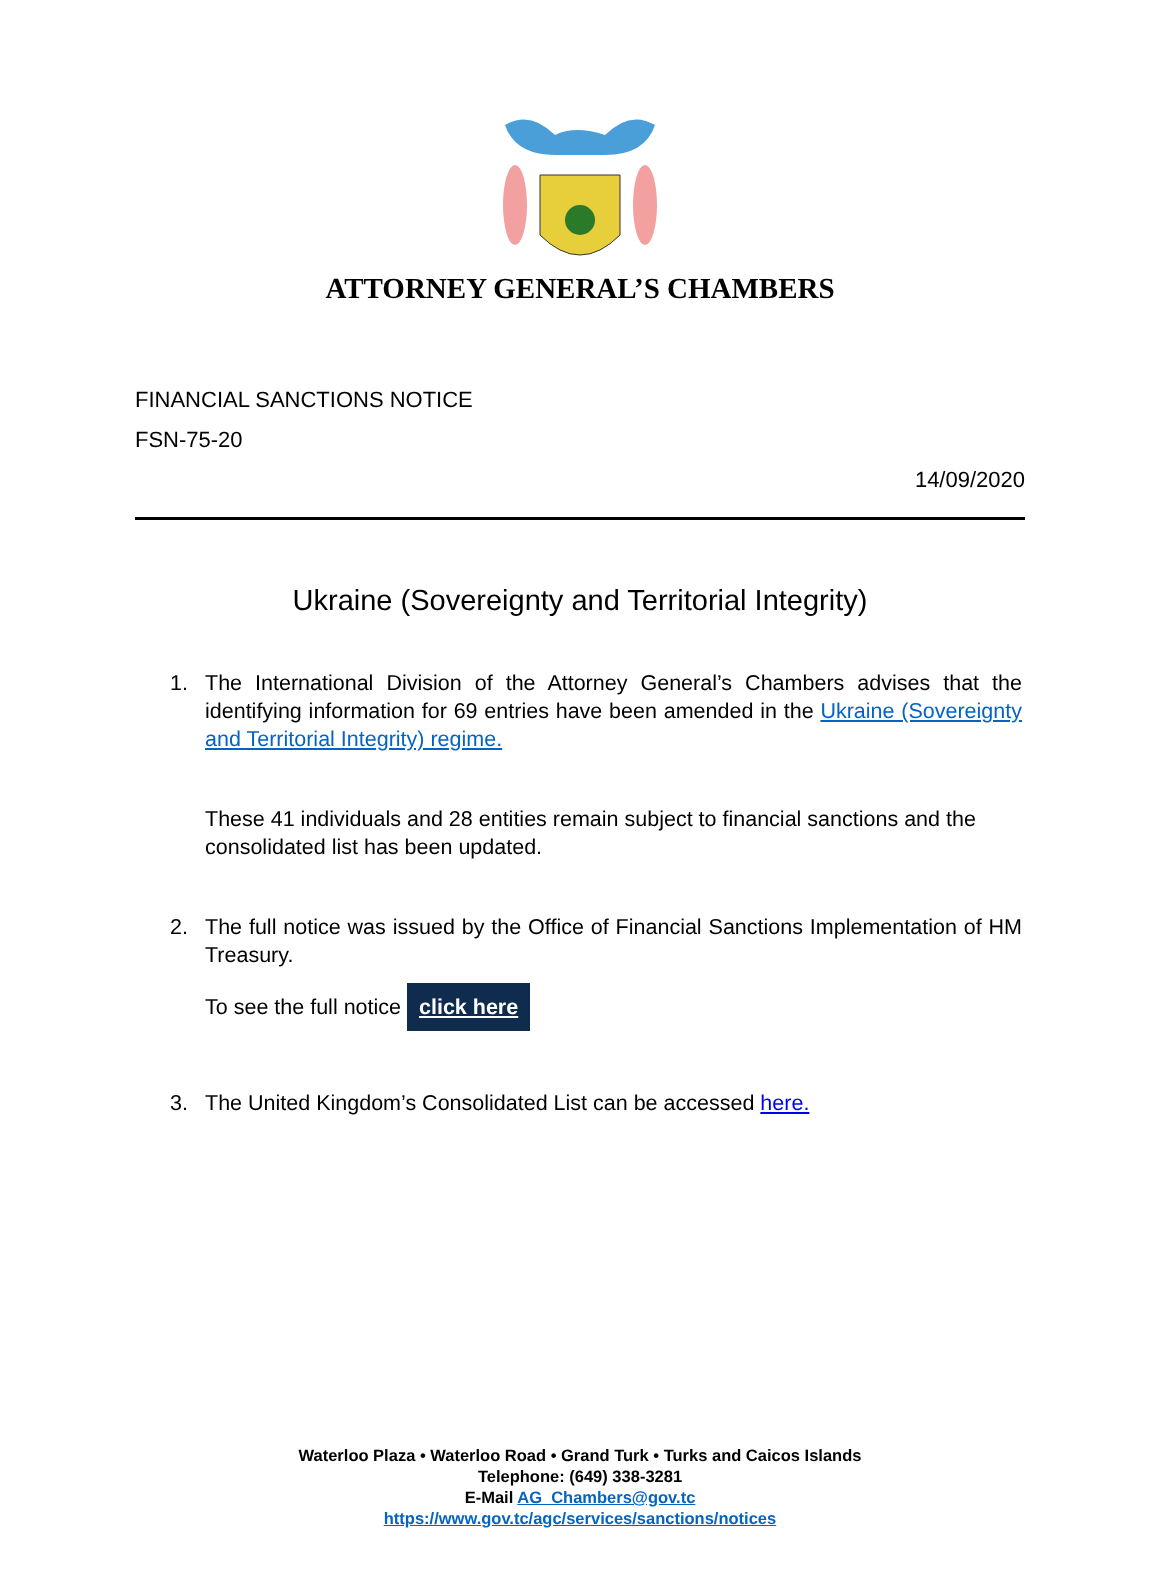ATTORNEY GENERAL’S CHAMBERS
FINANCIAL SANCTIONS NOTICE
FSN-75-20
14/09/2020
Ukraine (Sovereignty and Territorial Integrity)
1. The International Division of the Attorney General’s Chambers advises that the identifying information for 69 entries have been amended in the Ukraine (Sovereignty and Territorial Integrity) regime.
These 41 individuals and 28 entities remain subject to financial sanctions and the consolidated list has been updated.
2. The full notice was issued by the Office of Financial Sanctions Implementation of HM Treasury.
To see the full notice click here
3. The United Kingdom’s Consolidated List can be accessed here.
Waterloo Plaza • Waterloo Road • Grand Turk • Turks and Caicos Islands
Telephone: (649) 338-3281
E-Mail AG_Chambers@gov.tc
https://www.gov.tc/agc/services/sanctions/notices